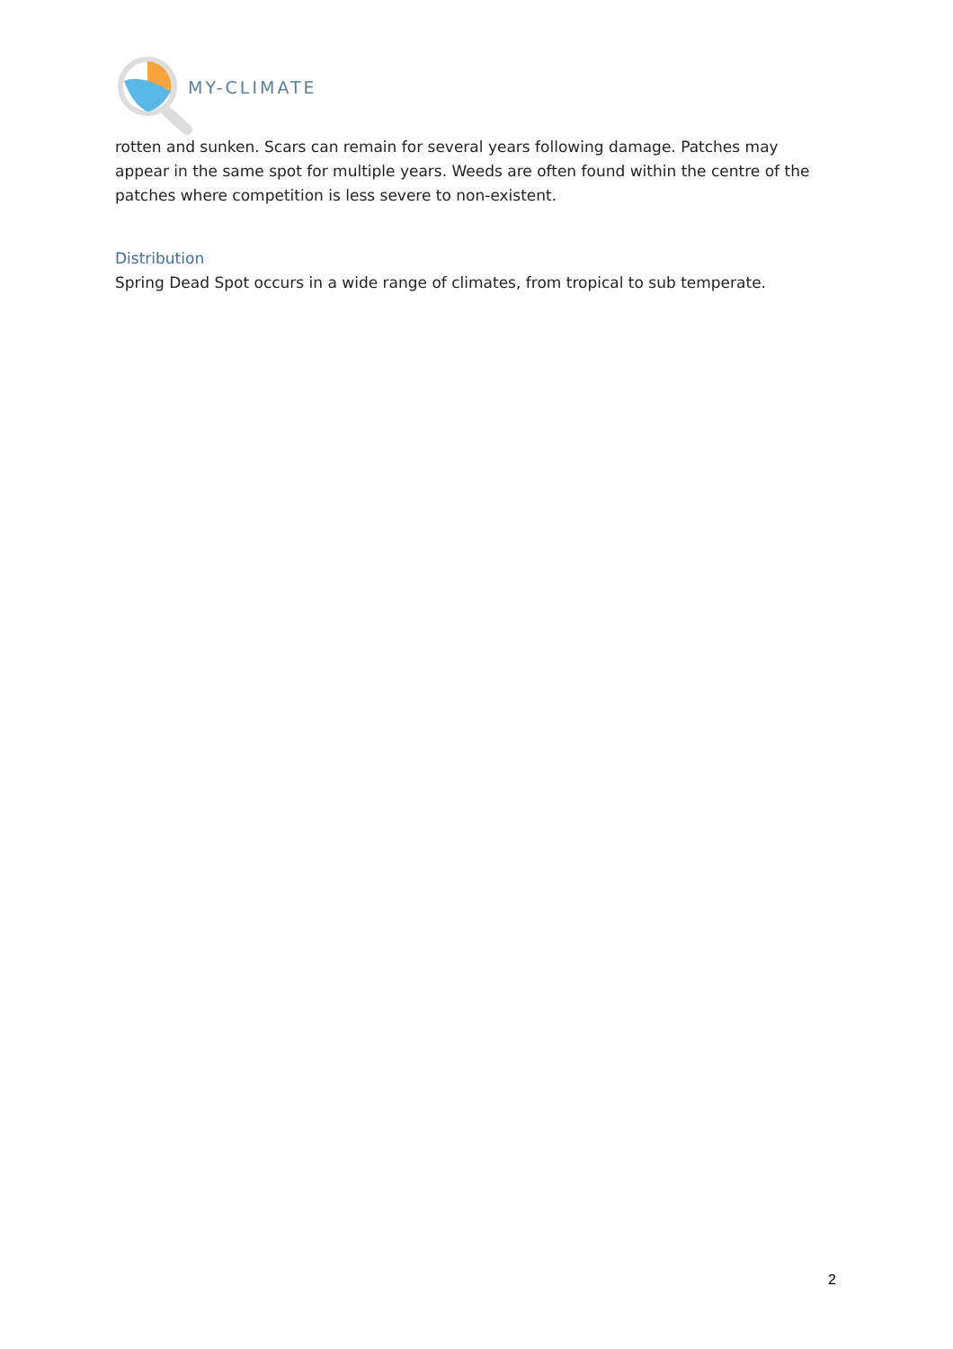MY-CLIMATE
rotten and sunken. Scars can remain for several years following damage. Patches may appear in the same spot for multiple years. Weeds are often found within the centre of the patches where competition is less severe to non-existent.
Distribution
Spring Dead Spot occurs in a wide range of climates, from tropical to sub temperate.
2